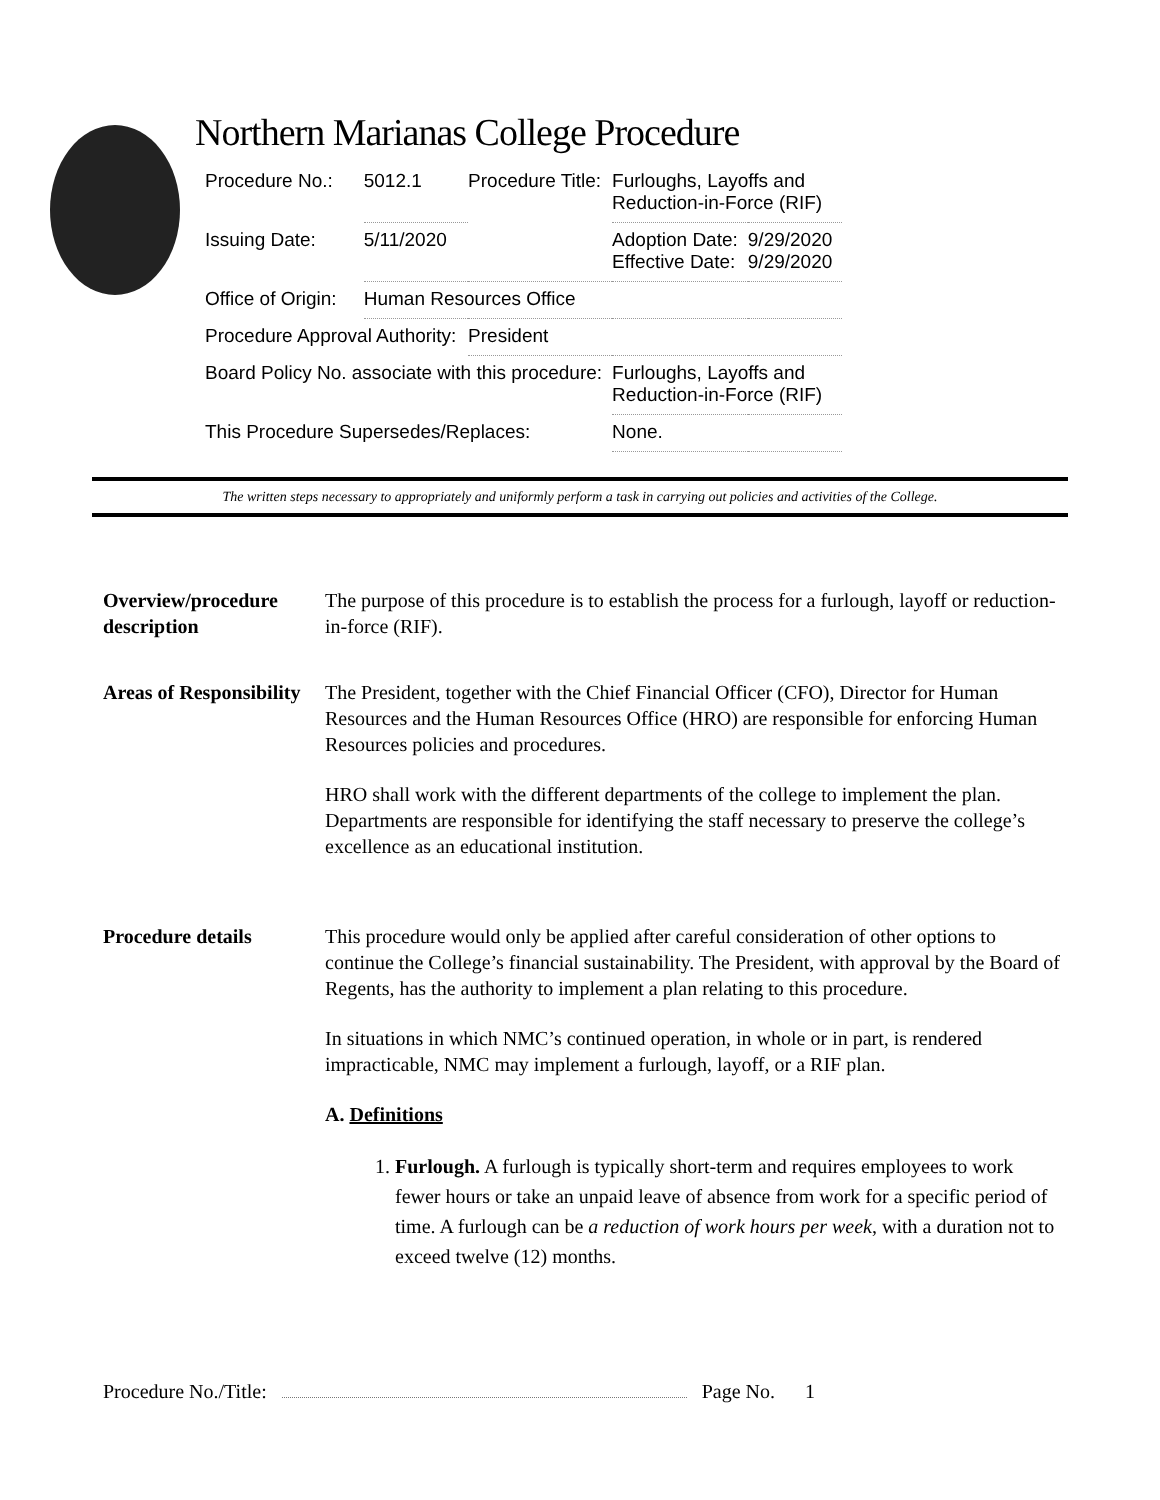Northern Marianas College Procedure
| Procedure No.: | 5012.1 | Procedure Title: | Furloughs, Layoffs and Reduction-in-Force (RIF) | |
| Issuing Date: | 5/11/2020 | | Adoption Date: Effective Date: | 9/29/2020 9/29/2020 |
| Office of Origin: | Human Resources Office | | | |
| Procedure Approval Authority: | | President | | |
| Board Policy No. associate with this procedure: | | | Furloughs, Layoffs and Reduction-in-Force (RIF) | |
| This Procedure Supersedes/Replaces: | | | None. | |
The written steps necessary to appropriately and uniformly perform a task in carrying out policies and activities of the College.
Overview/procedure description
The purpose of this procedure is to establish the process for a furlough, layoff or reduction-in-force (RIF).
Areas of Responsibility
The President, together with the Chief Financial Officer (CFO), Director for Human Resources and the Human Resources Office (HRO) are responsible for enforcing Human Resources policies and procedures.
HRO shall work with the different departments of the college to implement the plan. Departments are responsible for identifying the staff necessary to preserve the college’s excellence as an educational institution.
Procedure details This procedure would only be applied after careful consideration of other options to continue the College’s financial sustainability. The President, with approval by the Board of Regents, has the authority to implement a plan relating to this procedure.
In situations in which NMC’s continued operation, in whole or in part, is rendered impracticable, NMC may implement a furlough, layoff, or a RIF plan.
A. Definitions
1. Furlough. A furlough is typically short-term and requires employees to work fewer hours or take an unpaid leave of absence from work for a specific period of time. A furlough can be a reduction of work hours per week, with a duration not to exceed twelve (12) months.
Procedure No./Title: Page No. 1